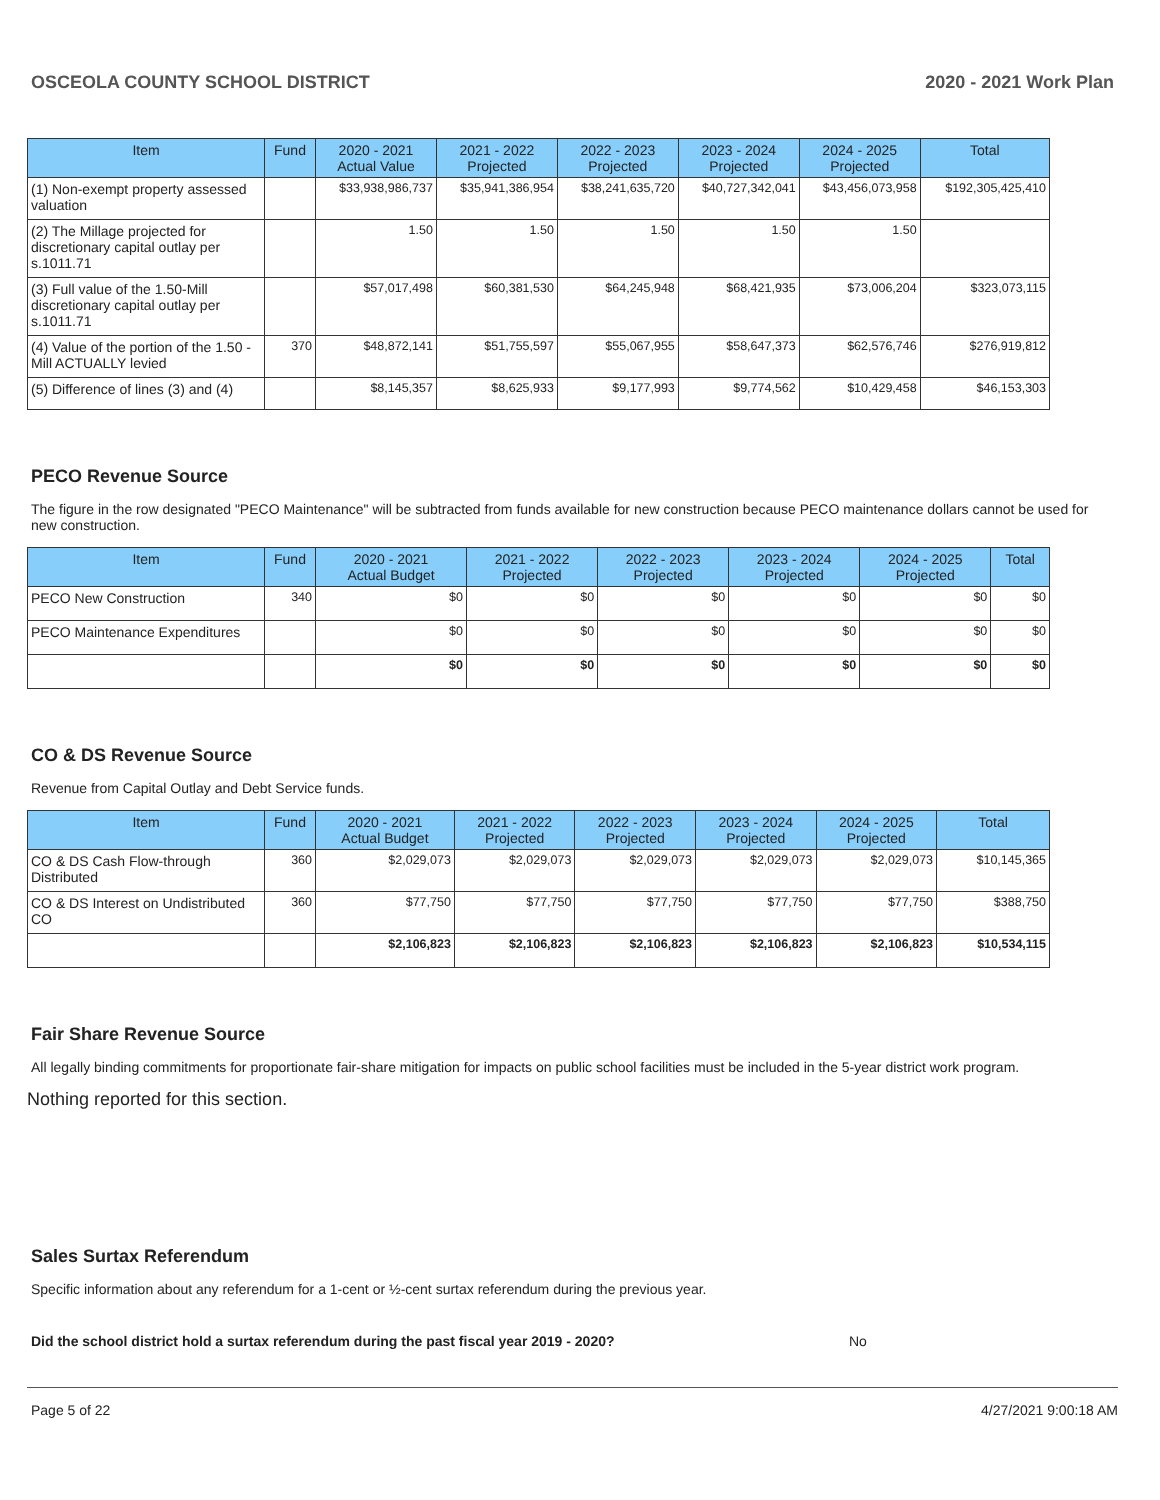OSCEOLA COUNTY SCHOOL DISTRICT 2020 - 2021 Work Plan
| Item | Fund | 2020 - 2021 Actual Value | 2021 - 2022 Projected | 2022 - 2023 Projected | 2023 - 2024 Projected | 2024 - 2025 Projected | Total |
| --- | --- | --- | --- | --- | --- | --- | --- |
| (1) Non-exempt property assessed valuation | | $33,938,986,737 | $35,941,386,954 | $38,241,635,720 | $40,727,342,041 | $43,456,073,958 | $192,305,425,410 |
| (2) The Millage projected for discretionary capital outlay per s.1011.71 | | 1.50 | 1.50 | 1.50 | 1.50 | 1.50 | |
| (3) Full value of the 1.50-Mill discretionary capital outlay per s.1011.71 | | $57,017,498 | $60,381,530 | $64,245,948 | $68,421,935 | $73,006,204 | $323,073,115 |
| (4) Value of the portion of the 1.50 -Mill ACTUALLY levied | 370 | $48,872,141 | $51,755,597 | $55,067,955 | $58,647,373 | $62,576,746 | $276,919,812 |
| (5) Difference of lines (3) and (4) | | $8,145,357 | $8,625,933 | $9,177,993 | $9,774,562 | $10,429,458 | $46,153,303 |
PECO Revenue Source
The figure in the row designated "PECO Maintenance" will be subtracted from funds available for new construction because PECO maintenance dollars cannot be used for new construction.
| Item | Fund | 2020 - 2021 Actual Budget | 2021 - 2022 Projected | 2022 - 2023 Projected | 2023 - 2024 Projected | 2024 - 2025 Projected | Total |
| --- | --- | --- | --- | --- | --- | --- | --- |
| PECO New Construction | 340 | $0 | $0 | $0 | $0 | $0 | $0 |
| PECO Maintenance Expenditures | | $0 | $0 | $0 | $0 | $0 | $0 |
| | | $0 | $0 | $0 | $0 | $0 | $0 |
CO & DS Revenue Source
Revenue from Capital Outlay and Debt Service funds.
| Item | Fund | 2020 - 2021 Actual Budget | 2021 - 2022 Projected | 2022 - 2023 Projected | 2023 - 2024 Projected | 2024 - 2025 Projected | Total |
| --- | --- | --- | --- | --- | --- | --- | --- |
| CO & DS Cash Flow-through Distributed | 360 | $2,029,073 | $2,029,073 | $2,029,073 | $2,029,073 | $2,029,073 | $10,145,365 |
| CO & DS Interest on Undistributed CO | 360 | $77,750 | $77,750 | $77,750 | $77,750 | $77,750 | $388,750 |
| | | $2,106,823 | $2,106,823 | $2,106,823 | $2,106,823 | $2,106,823 | $10,534,115 |
Fair Share Revenue Source
All legally binding commitments for proportionate fair-share mitigation for impacts on public school facilities must be included in the 5-year district work program.
Nothing reported for this section.
Sales Surtax Referendum
Specific information about any referendum for a 1-cent or ½-cent surtax referendum during the previous year.
Did the school district hold a surtax referendum during the past fiscal year 2019 - 2020? No
Page 5 of 22 4/27/2021 9:00:18 AM